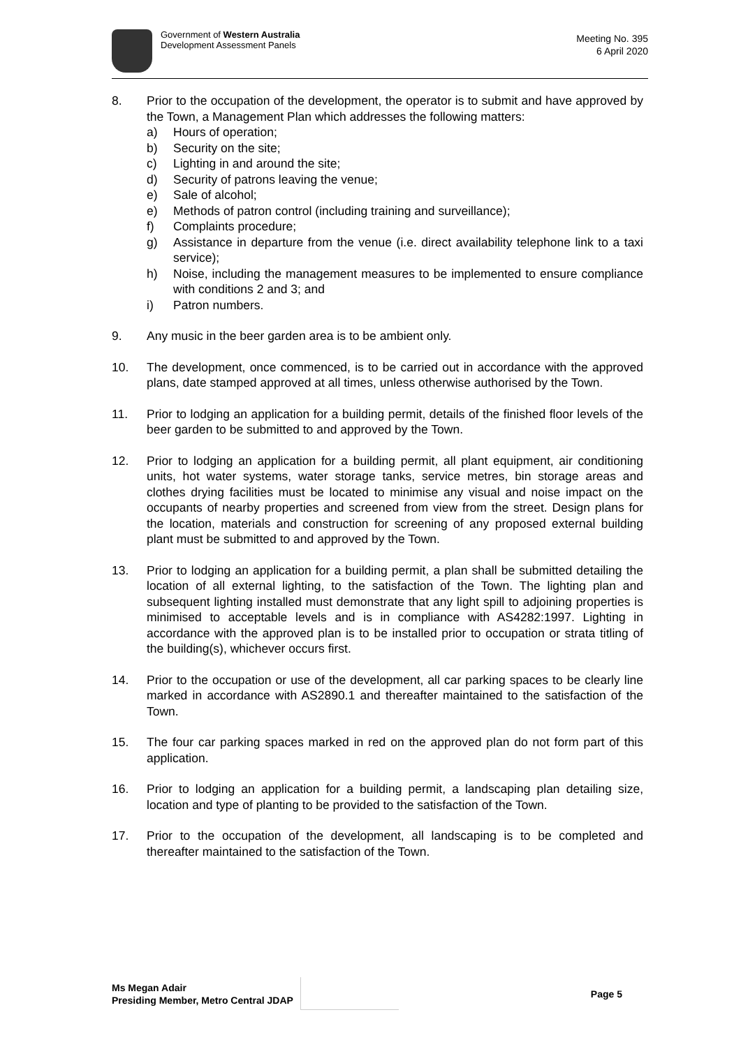Government of Western Australia
Development Assessment Panels
Meeting No. 395
6 April 2020
8. Prior to the occupation of the development, the operator is to submit and have approved by the Town, a Management Plan which addresses the following matters:
a) Hours of operation;
b) Security on the site;
c) Lighting in and around the site;
d) Security of patrons leaving the venue;
e) Sale of alcohol;
e) Methods of patron control (including training and surveillance);
f) Complaints procedure;
g) Assistance in departure from the venue (i.e. direct availability telephone link to a taxi service);
h) Noise, including the management measures to be implemented to ensure compliance with conditions 2 and 3; and
i) Patron numbers.
9. Any music in the beer garden area is to be ambient only.
10. The development, once commenced, is to be carried out in accordance with the approved plans, date stamped approved at all times, unless otherwise authorised by the Town.
11. Prior to lodging an application for a building permit, details of the finished floor levels of the beer garden to be submitted to and approved by the Town.
12. Prior to lodging an application for a building permit, all plant equipment, air conditioning units, hot water systems, water storage tanks, service metres, bin storage areas and clothes drying facilities must be located to minimise any visual and noise impact on the occupants of nearby properties and screened from view from the street. Design plans for the location, materials and construction for screening of any proposed external building plant must be submitted to and approved by the Town.
13. Prior to lodging an application for a building permit, a plan shall be submitted detailing the location of all external lighting, to the satisfaction of the Town. The lighting plan and subsequent lighting installed must demonstrate that any light spill to adjoining properties is minimised to acceptable levels and is in compliance with AS4282:1997. Lighting in accordance with the approved plan is to be installed prior to occupation or strata titling of the building(s), whichever occurs first.
14. Prior to the occupation or use of the development, all car parking spaces to be clearly line marked in accordance with AS2890.1 and thereafter maintained to the satisfaction of the Town.
15. The four car parking spaces marked in red on the approved plan do not form part of this application.
16. Prior to lodging an application for a building permit, a landscaping plan detailing size, location and type of planting to be provided to the satisfaction of the Town.
17. Prior to the occupation of the development, all landscaping is to be completed and thereafter maintained to the satisfaction of the Town.
Ms Megan Adair
Presiding Member, Metro Central JDAP
Page 5